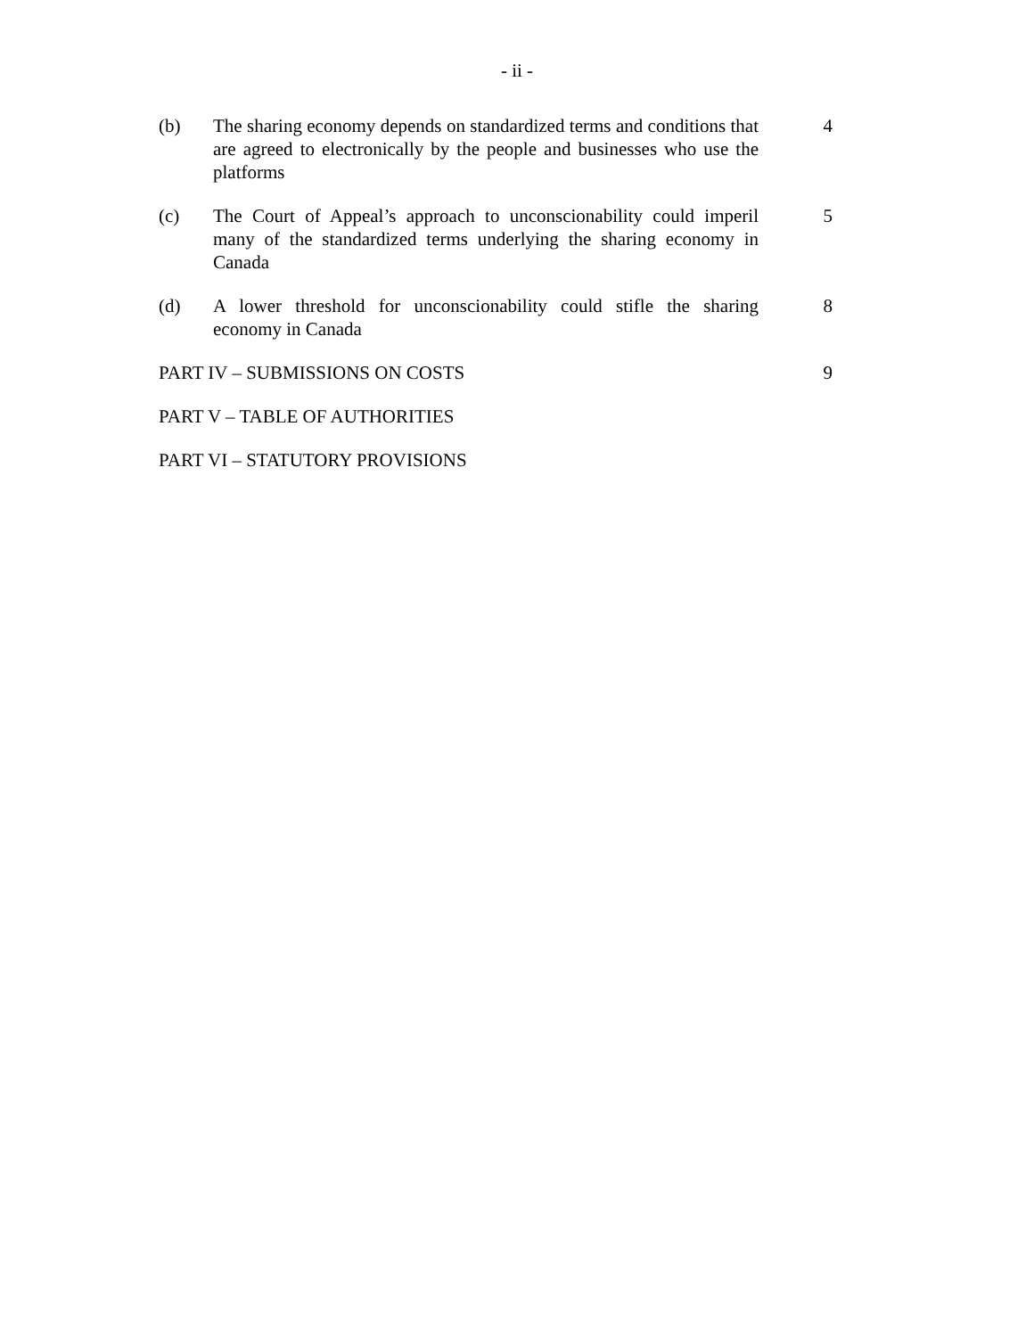- ii -
(b) The sharing economy depends on standardized terms and conditions that are agreed to electronically by the people and businesses who use the platforms
4
(c) The Court of Appeal’s approach to unconscionability could imperil many of the standardized terms underlying the sharing economy in Canada
5
(d) A lower threshold for unconscionability could stifle the sharing economy in Canada
8
PART IV – SUBMISSIONS ON COSTS 9
PART V – TABLE OF AUTHORITIES
PART VI – STATUTORY PROVISIONS